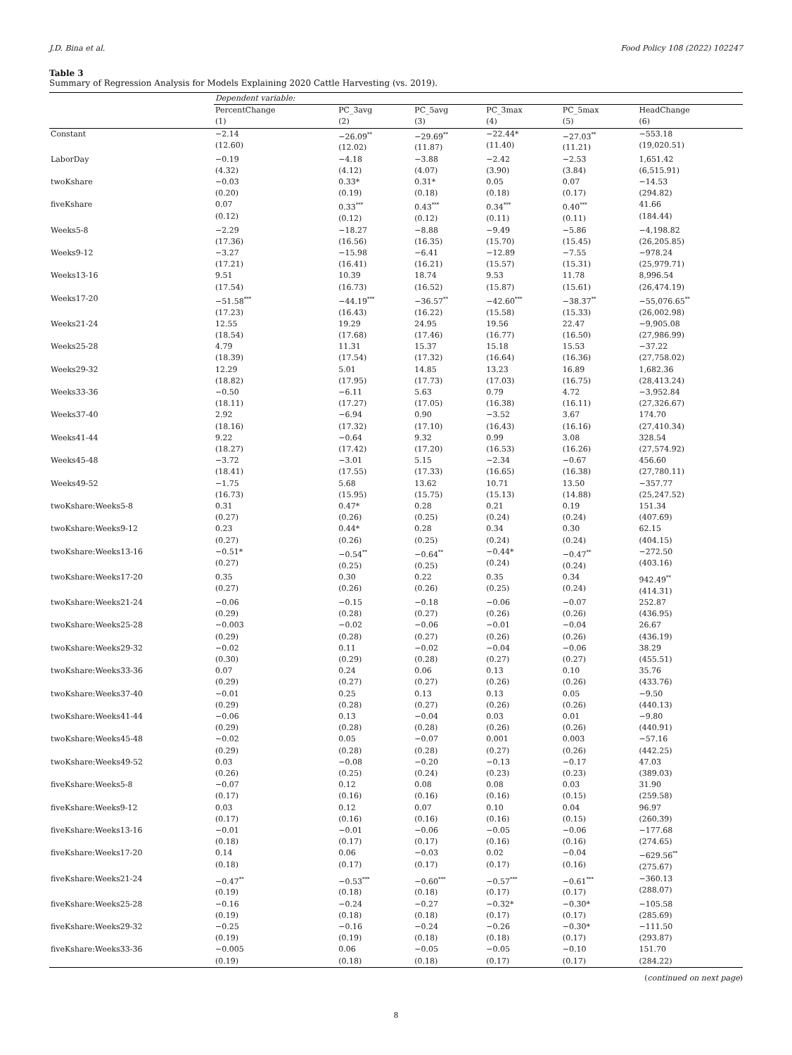J.D. Bina et al. Food Policy 108 (2022) 102247
Table 3
Summary of Regression Analysis for Models Explaining 2020 Cattle Harvesting (vs. 2019).
| | Dependent variable: | | | | | |
| --- | --- | --- | --- | --- | --- | --- |
| | PercentChange (1) | PC_3avg (2) | PC_5avg (3) | PC_3max (4) | PC_5max (5) | HeadChange (6) |
| Constant | −2.14 (12.60) | −26.09<sup>**</sup> (12.02) | −29.69<sup>**</sup> (11.87) | −22.44* (11.40) | −27.03<sup>**</sup> (11.21) | −553.18 (19,020.51) |
| LaborDay | −0.19 (4.32) | −4.18 (4.12) | −3.88 (4.07) | −2.42 (3.90) | −2.53 (3.84) | 1,651.42 (6,515.91) |
| twoKshare | −0.03 (0.20) | 0.33* (0.19) | 0.31* (0.18) | 0.05 (0.18) | 0.07 (0.17) | −14.53 (294.82) |
| fiveKshare | 0.07 (0.12) | 0.33<sup>***</sup> (0.12) | 0.43<sup>***</sup> (0.12) | 0.34<sup>***</sup> (0.11) | 0.40<sup>***</sup> (0.11) | 41.66 (184.44) |
| Weeks5-8 | −2.29 (17.36) | −18.27 (16.56) | −8.88 (16.35) | −9.49 (15.70) | −5.86 (15.45) | −4,198.82 (26,205.85) |
| Weeks9-12 | −3.27 (17.21) | −15.98 (16.41) | −6.41 (16.21) | −12.89 (15.57) | −7.55 (15.31) | −978.24 (25,979.71) |
| Weeks13-16 | 9.51 (17.54) | 10.39 (16.73) | 18.74 (16.52) | 9.53 (15.87) | 11.78 (15.61) | 8,996.54 (26,474.19) |
| Weeks17-20 | −51.58<sup>***</sup> (17.23) | −44.19<sup>***</sup> (16.43) | −36.57<sup>**</sup> (16.22) | −42.60<sup>***</sup> (15.58) | −38.37<sup>**</sup> (15.33) | −55,076.65<sup>**</sup> (26,002.98) |
| Weeks21-24 | 12.55 (18.54) | 19.29 (17.68) | 24.95 (17.46) | 19.56 (16.77) | 22.47 (16.50) | −9,905.08 (27,986.99) |
| Weeks25-28 | 4.79 (18.39) | 11.31 (17.54) | 15.37 (17.32) | 15.18 (16.64) | 15.53 (16.36) | −37.22 (27,758.02) |
| Weeks29-32 | 12.29 (18.82) | 5.01 (17.95) | 14.85 (17.73) | 13.23 (17.03) | 16.89 (16.75) | 1,682.36 (28,413.24) |
| Weeks33-36 | −0.50 (18.11) | −6.11 (17.27) | 5.63 (17.05) | 0.79 (16.38) | 4.72 (16.11) | −3,952.84 (27,326.67) |
| Weeks37-40 | 2.92 (18.16) | −6.94 (17.32) | 0.90 (17.10) | −3.52 (16.43) | 3.67 (16.16) | 174.70 (27,410.34) |
| Weeks41-44 | 9.22 (18.27) | −0.64 (17.42) | 9.32 (17.20) | 0.99 (16.53) | 3.08 (16.26) | 328.54 (27,574.92) |
| Weeks45-48 | −3.72 (18.41) | −3.01 (17.55) | 5.15 (17.33) | −2.34 (16.65) | −0.67 (16.38) | 456.60 (27,780.11) |
| Weeks49-52 | −1.75 (16.73) | 5.68 (15.95) | 13.62 (15.75) | 10.71 (15.13) | 13.50 (14.88) | −357.77 (25,247.52) |
| twoKshare:Weeks5-8 | 0.31 (0.27) | 0.47* (0.26) | 0.28 (0.25) | 0.21 (0.24) | 0.19 (0.24) | 151.34 (407.69) |
| twoKshare:Weeks9-12 | 0.23 (0.27) | 0.44* (0.26) | 0.28 (0.25) | 0.34 (0.24) | 0.30 (0.24) | 62.15 (404.15) |
| twoKshare:Weeks13-16 | −0.51* (0.27) | −0.54<sup>**</sup> (0.25) | −0.64<sup>**</sup> (0.25) | −0.44* (0.24) | −0.47<sup>**</sup> (0.24) | −272.50 (403.16) |
| twoKshare:Weeks17-20 | 0.35 (0.27) | 0.30 (0.26) | 0.22 (0.26) | 0.35 (0.25) | 0.34 (0.24) | 942.49<sup>**</sup> (414.31) |
| twoKshare:Weeks21-24 | −0.06 (0.29) | −0.15 (0.28) | −0.18 (0.27) | −0.06 (0.26) | −0.07 (0.26) | 252.87 (436.95) |
| twoKshare:Weeks25-28 | −0.003 (0.29) | −0.02 (0.28) | −0.06 (0.27) | −0.01 (0.26) | −0.04 (0.26) | 26.67 (436.19) |
| twoKshare:Weeks29-32 | −0.02 (0.30) | 0.11 (0.29) | −0.02 (0.28) | −0.04 (0.27) | −0.06 (0.27) | 38.29 (455.51) |
| twoKshare:Weeks33-36 | 0.07 (0.29) | 0.24 (0.27) | 0.06 (0.27) | 0.13 (0.26) | 0.10 (0.26) | 35.76 (433.76) |
| twoKshare:Weeks37-40 | −0.01 (0.29) | 0.25 (0.28) | 0.13 (0.27) | 0.13 (0.26) | 0.05 (0.26) | −9.50 (440.13) |
| twoKshare:Weeks41-44 | −0.06 (0.29) | 0.13 (0.28) | −0.04 (0.28) | 0.03 (0.26) | 0.01 (0.26) | −9.80 (440.91) |
| twoKshare:Weeks45-48 | −0.02 (0.29) | 0.05 (0.28) | −0.07 (0.28) | 0.001 (0.27) | 0.003 (0.26) | −57.16 (442.25) |
| twoKshare:Weeks49-52 | 0.03 (0.26) | −0.08 (0.25) | −0.20 (0.24) | −0.13 (0.23) | −0.17 (0.23) | 47.03 (389.03) |
| fiveKshare:Weeks5-8 | −0.07 (0.17) | 0.12 (0.16) | 0.08 (0.16) | 0.08 (0.16) | 0.03 (0.15) | 31.90 (259.58) |
| fiveKshare:Weeks9-12 | 0.03 (0.17) | 0.12 (0.16) | 0.07 (0.16) | 0.10 (0.16) | 0.04 (0.15) | 96.97 (260.39) |
| fiveKshare:Weeks13-16 | −0.01 (0.18) | −0.01 (0.17) | −0.06 (0.17) | −0.05 (0.16) | −0.06 (0.16) | −177.68 (274.65) |
| fiveKshare:Weeks17-20 | 0.14 (0.18) | 0.06 (0.17) | −0.03 (0.17) | 0.02 (0.17) | −0.04 (0.16) | −629.56<sup>**</sup> (275.67) |
| fiveKshare:Weeks21-24 | −0.47<sup>**</sup> (0.19) | −0.53<sup>***</sup> (0.18) | −0.60<sup>***</sup> (0.18) | −0.57<sup>***</sup> (0.17) | −0.61<sup>***</sup> (0.17) | −360.13 (288.07) |
| fiveKshare:Weeks25-28 | −0.16 (0.19) | −0.24 (0.18) | −0.27 (0.18) | −0.32* (0.17) | −0.30* (0.17) | −105.58 (285.69) |
| fiveKshare:Weeks29-32 | −0.25 (0.19) | −0.16 (0.19) | −0.24 (0.18) | −0.26 (0.18) | −0.30* (0.17) | −111.50 (293.87) |
| fiveKshare:Weeks33-36 | −0.005 (0.19) | 0.06 (0.18) | −0.05 (0.18) | −0.05 (0.17) | −0.10 (0.17) | 151.70 (284.22) |
(continued on next page)
8